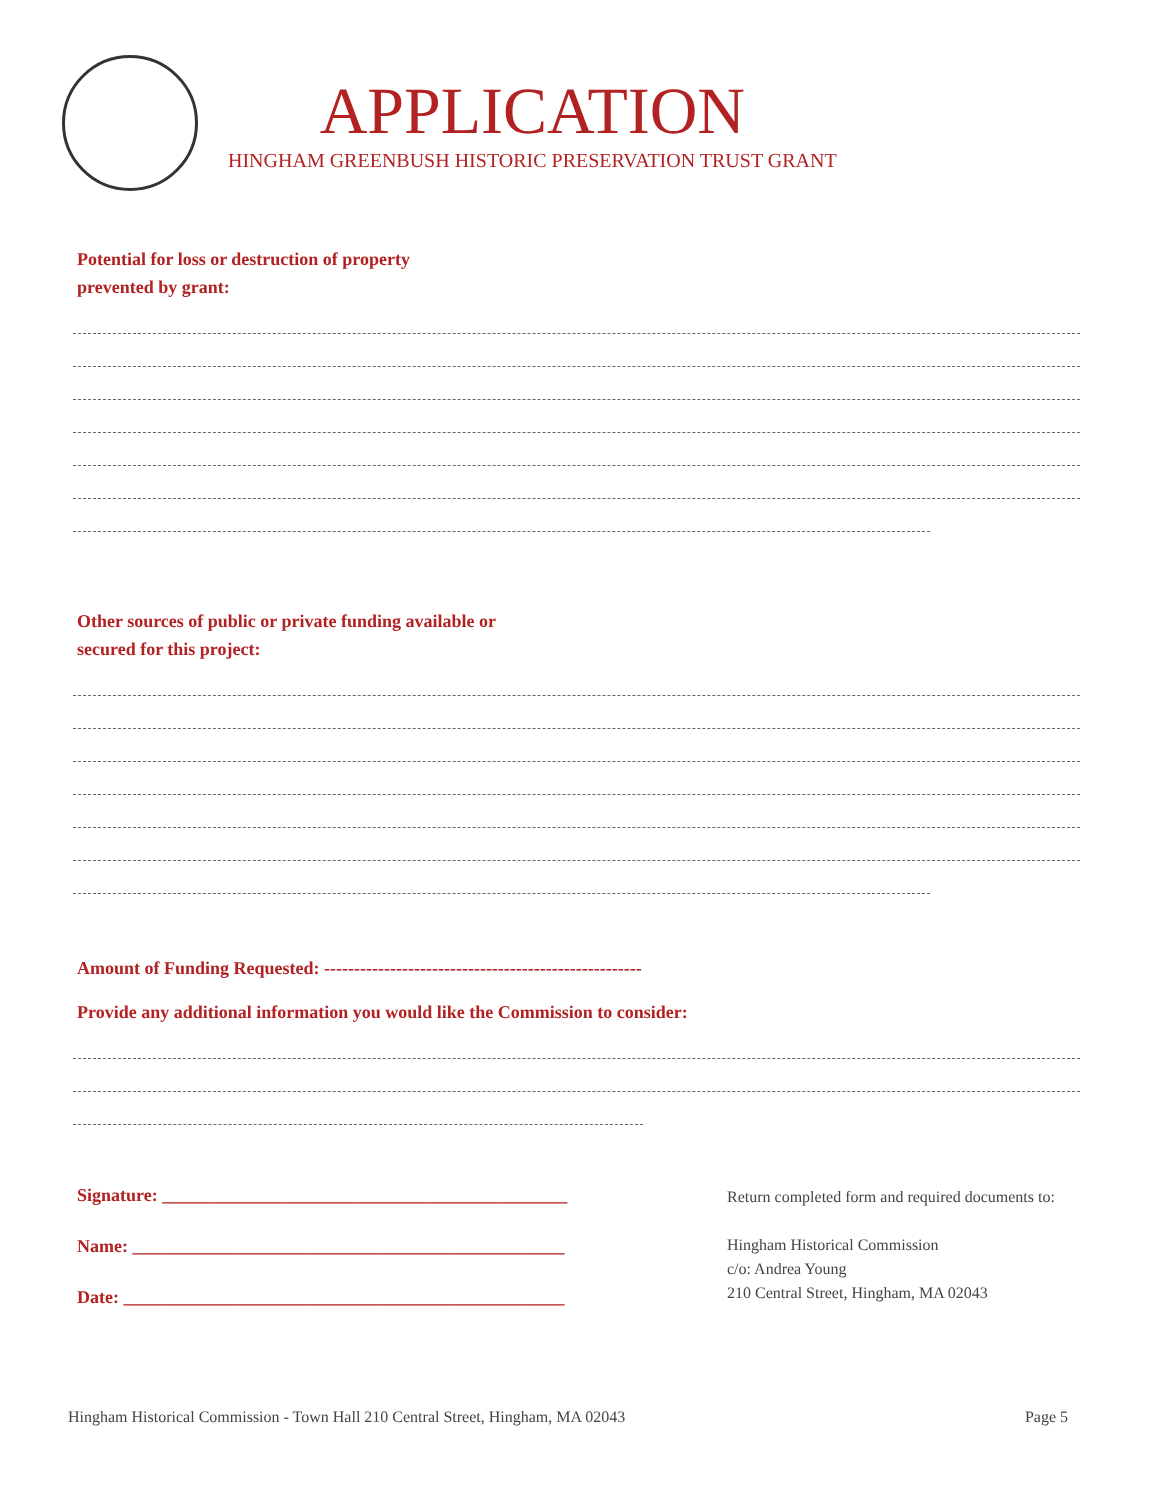APPLICATION
HINGHAM GREENBUSH HISTORIC PRESERVATION TRUST GRANT
Potential for loss or destruction of property
prevented by grant:
Other sources of public or private funding available or
secured for this project:
Amount of Funding Requested: -----------------------------------------------------
Provide any additional information you would like the Commission to consider:
Signature: _____________________________________________
Name: ________________________________________________
Date: _________________________________________________
Return completed form and required documents to:
Hingham Historical Commission
c/o: Andrea Young
210 Central Street, Hingham, MA 02043
Hingham Historical Commission - Town Hall 210 Central Street, Hingham, MA 02043 Page 5